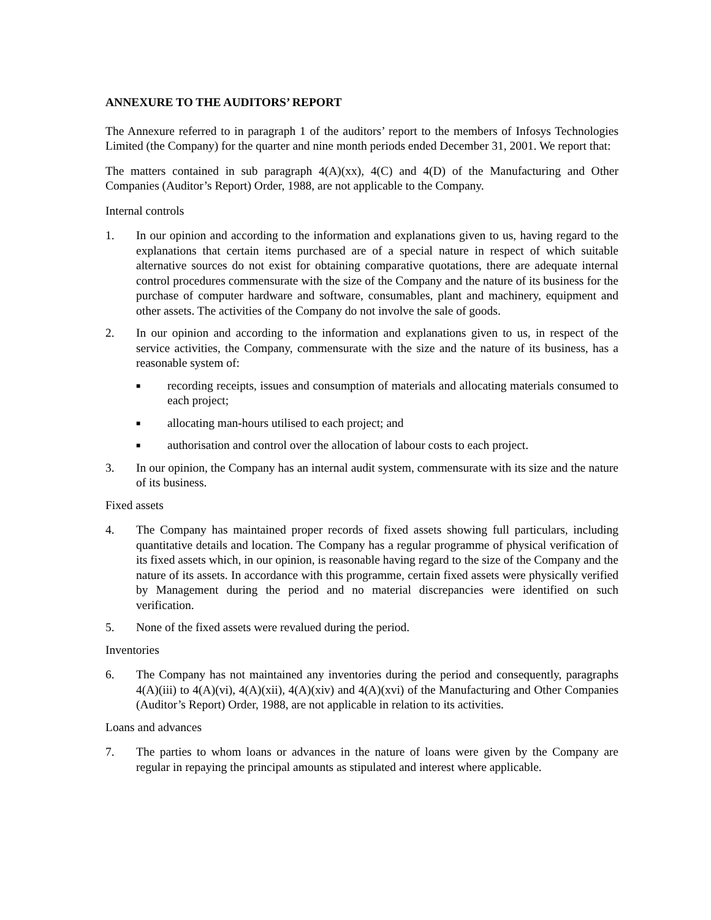ANNEXURE TO THE AUDITORS’ REPORT
The Annexure referred to in paragraph 1 of the auditors’ report to the members of Infosys Technologies Limited (the Company) for the quarter and nine month periods ended December 31, 2001. We report that:
The matters contained in sub paragraph 4(A)(xx), 4(C) and 4(D) of the Manufacturing and Other Companies (Auditor’s Report) Order, 1988, are not applicable to the Company.
Internal controls
1. In our opinion and according to the information and explanations given to us, having regard to the explanations that certain items purchased are of a special nature in respect of which suitable alternative sources do not exist for obtaining comparative quotations, there are adequate internal control procedures commensurate with the size of the Company and the nature of its business for the purchase of computer hardware and software, consumables, plant and machinery, equipment and other assets. The activities of the Company do not involve the sale of goods.
2. In our opinion and according to the information and explanations given to us, in respect of the service activities, the Company, commensurate with the size and the nature of its business, has a reasonable system of:
■
recording receipts, issues and consumption of materials and allocating materials consumed to each project;
■
allocating man-hours utilised to each project; and
■
authorisation and control over the allocation of labour costs to each project.
3. In our opinion, the Company has an internal audit system, commensurate with its size and the nature of its business.
Fixed assets
4. The Company has maintained proper records of fixed assets showing full particulars, including quantitative details and location. The Company has a regular programme of physical verification of its fixed assets which, in our opinion, is reasonable having regard to the size of the Company and the nature of its assets. In accordance with this programme, certain fixed assets were physically verified by Management during the period and no material discrepancies were identified on such verification.
5. None of the fixed assets were revalued during the period.
Inventories
6. The Company has not maintained any inventories during the period and consequently, paragraphs 4(A)(iii) to 4(A)(vi), 4(A)(xii), 4(A)(xiv) and 4(A)(xvi) of the Manufacturing and Other Companies (Auditor’s Report) Order, 1988, are not applicable in relation to its activities.
Loans and advances
7. The parties to whom loans or advances in the nature of loans were given by the Company are regular in repaying the principal amounts as stipulated and interest where applicable.